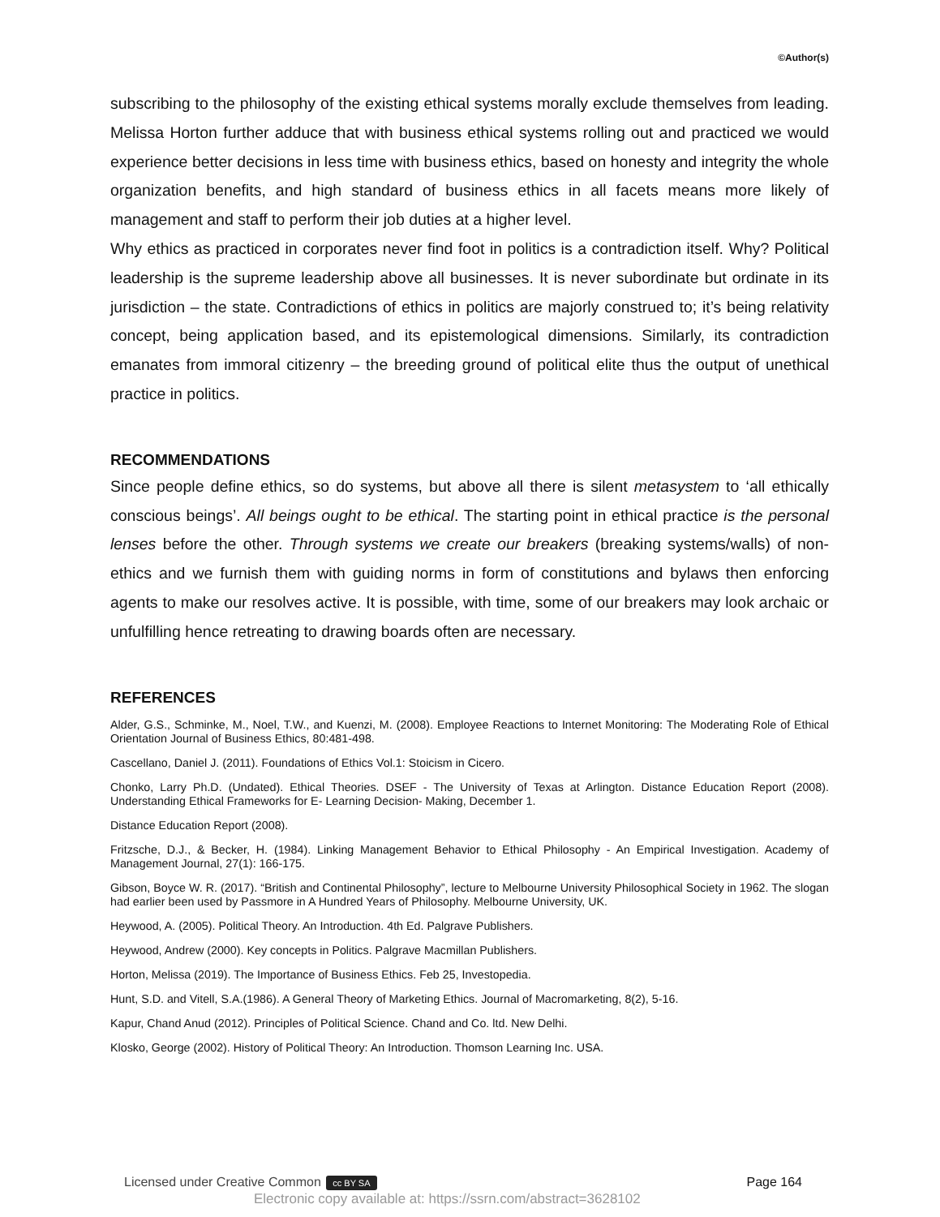©Author(s)
subscribing to the philosophy of the existing ethical systems morally exclude themselves from leading. Melissa Horton further adduce that with business ethical systems rolling out and practiced we would experience better decisions in less time with business ethics, based on honesty and integrity the whole organization benefits, and high standard of business ethics in all facets means more likely of management and staff to perform their job duties at a higher level.
Why ethics as practiced in corporates never find foot in politics is a contradiction itself. Why? Political leadership is the supreme leadership above all businesses. It is never subordinate but ordinate in its jurisdiction – the state. Contradictions of ethics in politics are majorly construed to; it’s being relativity concept, being application based, and its epistemological dimensions. Similarly, its contradiction emanates from immoral citizenry – the breeding ground of political elite thus the output of unethical practice in politics.
RECOMMENDATIONS
Since people define ethics, so do systems, but above all there is silent metasystem to ‘all ethically conscious beings’. All beings ought to be ethical. The starting point in ethical practice is the personal lenses before the other. Through systems we create our breakers (breaking systems/walls) of non-ethics and we furnish them with guiding norms in form of constitutions and bylaws then enforcing agents to make our resolves active. It is possible, with time, some of our breakers may look archaic or unfulfilling hence retreating to drawing boards often are necessary.
REFERENCES
Alder, G.S., Schminke, M., Noel, T.W., and Kuenzi, M. (2008). Employee Reactions to Internet Monitoring: The Moderating Role of Ethical Orientation Journal of Business Ethics, 80:481-498.
Cascellano, Daniel J. (2011). Foundations of Ethics Vol.1: Stoicism in Cicero.
Chonko, Larry Ph.D. (Undated). Ethical Theories. DSEF - The University of Texas at Arlington. Distance Education Report (2008). Understanding Ethical Frameworks for E- Learning Decision- Making, December 1.
Distance Education Report (2008).
Fritzsche, D.J., & Becker, H. (1984). Linking Management Behavior to Ethical Philosophy - An Empirical Investigation. Academy of Management Journal, 27(1): 166-175.
Gibson, Boyce W. R. (2017). “British and Continental Philosophy”, lecture to Melbourne University Philosophical Society in 1962. The slogan had earlier been used by Passmore in A Hundred Years of Philosophy. Melbourne University, UK.
Heywood, A. (2005). Political Theory. An Introduction. 4th Ed. Palgrave Publishers.
Heywood, Andrew (2000). Key concepts in Politics. Palgrave Macmillan Publishers.
Horton, Melissa (2019). The Importance of Business Ethics. Feb 25, Investopedia.
Hunt, S.D. and Vitell, S.A.(1986). A General Theory of Marketing Ethics. Journal of Macromarketing, 8(2), 5-16.
Kapur, Chand Anud (2012). Principles of Political Science. Chand and Co. ltd. New Delhi.
Klosko, George (2002). History of Political Theory: An Introduction. Thomson Learning Inc. USA.
Licensed under Creative Common cc BY SA Page 164
Electronic copy available at: https://ssrn.com/abstract=3628102